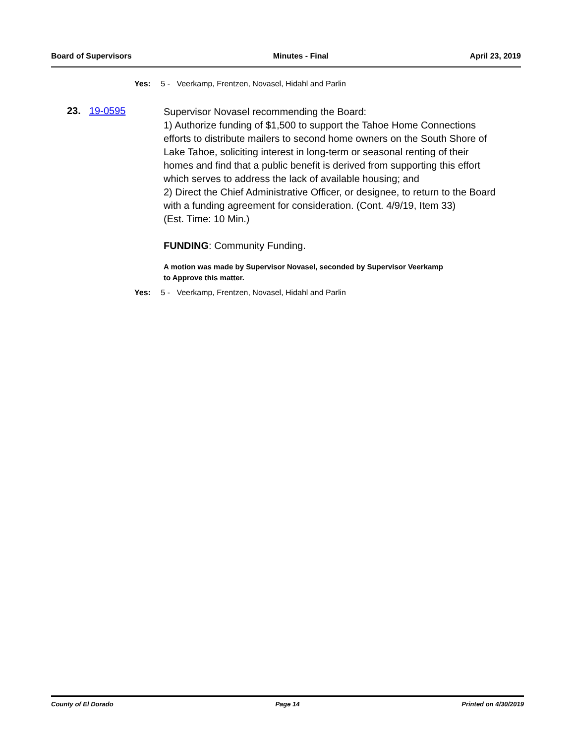Board of Supervisors Minutes - Final April 23, 2019
Yes: 5 - Veerkamp, Frentzen, Novasel, Hidahl and Parlin
23. 19-0595
Supervisor Novasel recommending the Board:
1) Authorize funding of $1,500 to support the Tahoe Home Connections efforts to distribute mailers to second home owners on the South Shore of Lake Tahoe, soliciting interest in long-term or seasonal renting of their homes and find that a public benefit is derived from supporting this effort which serves to address the lack of available housing; and
2) Direct the Chief Administrative Officer, or designee, to return to the Board with a funding agreement for consideration. (Cont. 4/9/19, Item 33)
(Est. Time: 10 Min.)
FUNDING: Community Funding.
A motion was made by Supervisor Novasel, seconded by Supervisor Veerkamp
to Approve this matter.
Yes: 5 - Veerkamp, Frentzen, Novasel, Hidahl and Parlin
County of El Dorado Page 14 Printed on 4/30/2019